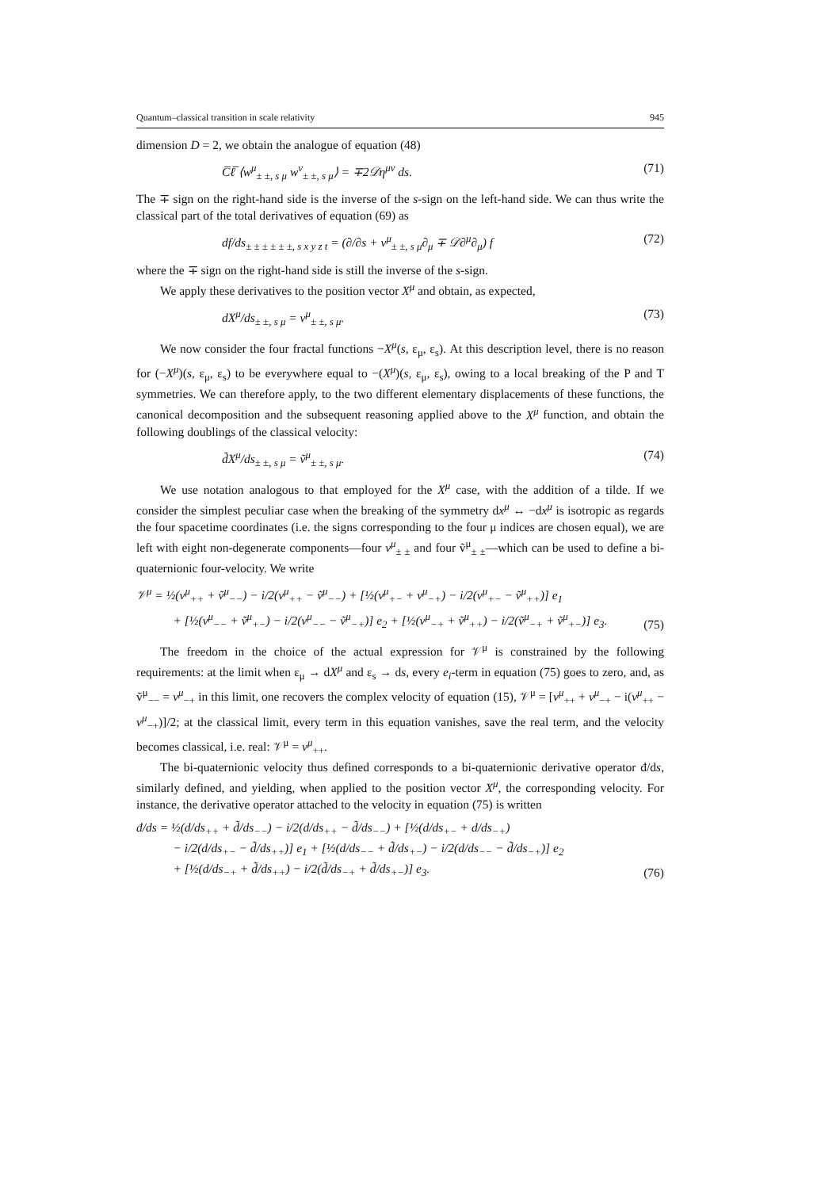Quantum–classical transition in scale relativity 945
dimension D = 2, we obtain the analogue of equation (48)
C̅ℓ̅ ⟨w<sup>μ</sup><sub>± ±, s μ</sub> w<sup>ν</sup><sub>± ±, s μ</sub>⟩ = ∓2𝒟η<sup>μν</sup> ds. (71)
The ∓ sign on the right-hand side is the inverse of the s-sign on the left-hand side. We can thus write the classical part of the total derivatives of equation (69) as
df/ds<sub>± ± ± ± ± ±, s x y z t</sub> = (∂/∂s + v<sup>μ</sup><sub>± ±, s μ</sub>∂<sub>μ</sub> ∓ 𝒟∂<sup>μ</sup>∂<sub>μ</sub>) f (72)
where the ∓ sign on the right-hand side is still the inverse of the s-sign.
We apply these derivatives to the position vector X<sup>μ</sup> and obtain, as expected,
dX<sup>μ</sup>/ds<sub>± ±, s μ</sub> = v<sup>μ</sup><sub>± ±, s μ</sub>. (73)
We now consider the four fractal functions −X<sup>μ</sup>(s, ε<sub>μ</sub>, ε<sub>s</sub>). At this description level, there is no reason for (−X<sup>μ</sup>)(s, ε<sub>μ</sub>, ε<sub>s</sub>) to be everywhere equal to −(X<sup>μ</sup>)(s, ε<sub>μ</sub>, ε<sub>s</sub>), owing to a local breaking of the P and T symmetries. We can therefore apply, to the two different elementary displacements of these functions, the canonical decomposition and the subsequent reasoning applied above to the X<sup>μ</sup> function, and obtain the following doublings of the classical velocity:
d̃X<sup>μ</sup>/ds<sub>± ±, s μ</sub> = ṽ<sup>μ</sup><sub>± ±, s μ</sub>. (74)
We use notation analogous to that employed for the X<sup>μ</sup> case, with the addition of a tilde. If we consider the simplest peculiar case when the breaking of the symmetry dx<sup>μ</sup> ↔ −dx<sup>μ</sup> is isotropic as regards the four spacetime coordinates (i.e. the signs corresponding to the four μ indices are chosen equal), we are left with eight non-degenerate components—four v<sup>μ</sup><sub>± ±</sub> and four ṽ<sup>μ</sup><sub>± ±</sub>—which can be used to define a bi-quaternionic four-velocity. We write
𝒱<sup>μ</sup> = ½(v<sup>μ</sup><sub>++</sub> + ṽ<sup>μ</sup><sub>−−</sub>) − i/2(v<sup>μ</sup><sub>++</sub> − ṽ<sup>μ</sup><sub>−−</sub>) + [½(v<sup>μ</sup><sub>+−</sub> + v<sup>μ</sup><sub>−+</sub>) − i/2(v<sup>μ</sup><sub>+−</sub> − ṽ<sup>μ</sup><sub>++</sub>)] e<sub>1</sub>
+ [½(v<sup>μ</sup><sub>−−</sub> + ṽ<sup>μ</sup><sub>+−</sub>) − i/2(v<sup>μ</sup><sub>−−</sub> − ṽ<sup>μ</sup><sub>−+</sub>)] e<sub>2</sub> + [½(v<sup>μ</sup><sub>−+</sub> + ṽ<sup>μ</sup><sub>++</sub>) − i/2(ṽ<sup>μ</sup><sub>−+</sub> + ṽ<sup>μ</sup><sub>+−</sub>)] e<sub>3</sub>. (75)
The freedom in the choice of the actual expression for 𝒱<sup>μ</sup> is constrained by the following requirements: at the limit when ε<sub>μ</sub> → dX<sup>μ</sup> and ε<sub>s</sub> → ds, every e<sub>i</sub>-term in equation (75) goes to zero, and, as ṽ<sup>μ</sup><sub>−−</sub> = v<sup>μ</sup><sub>−+</sub> in this limit, one recovers the complex velocity of equation (15), 𝒱<sup>μ</sup> = [v<sup>μ</sup><sub>++</sub> + v<sup>μ</sup><sub>−+</sub> − i(v<sup>μ</sup><sub>++</sub> − v<sup>μ</sup><sub>−+</sub>)]/2; at the classical limit, every term in this equation vanishes, save the real term, and the velocity becomes classical, i.e. real: 𝒱<sup>μ</sup> = v<sup>μ</sup><sub>++</sub>.
The bi-quaternionic velocity thus defined corresponds to a bi-quaternionic derivative operator đ/ds, similarly defined, and yielding, when applied to the position vector X<sup>μ</sup>, the corresponding velocity. For instance, the derivative operator attached to the velocity in equation (75) is written
đ/ds = ½(d/ds<sub>++</sub> + d̃/ds<sub>−−</sub>) − i/2(d/ds<sub>++</sub> − d̃/ds<sub>−−</sub>) + [½(d/ds<sub>+−</sub> + d/ds<sub>−+</sub>)
− i/2(d/ds<sub>+−</sub> − d̃/ds<sub>++</sub>)] e<sub>1</sub> + [½(d/ds<sub>−−</sub> + d̃/ds<sub>+−</sub>) − i/2(d/ds<sub>−−</sub> − d̃/ds<sub>−+</sub>)] e<sub>2</sub>
+ [½(d/ds<sub>−+</sub> + d̃/ds<sub>++</sub>) − i/2(d̃/ds<sub>−+</sub> + d̃/ds<sub>+−</sub>)] e<sub>3</sub>. (76)